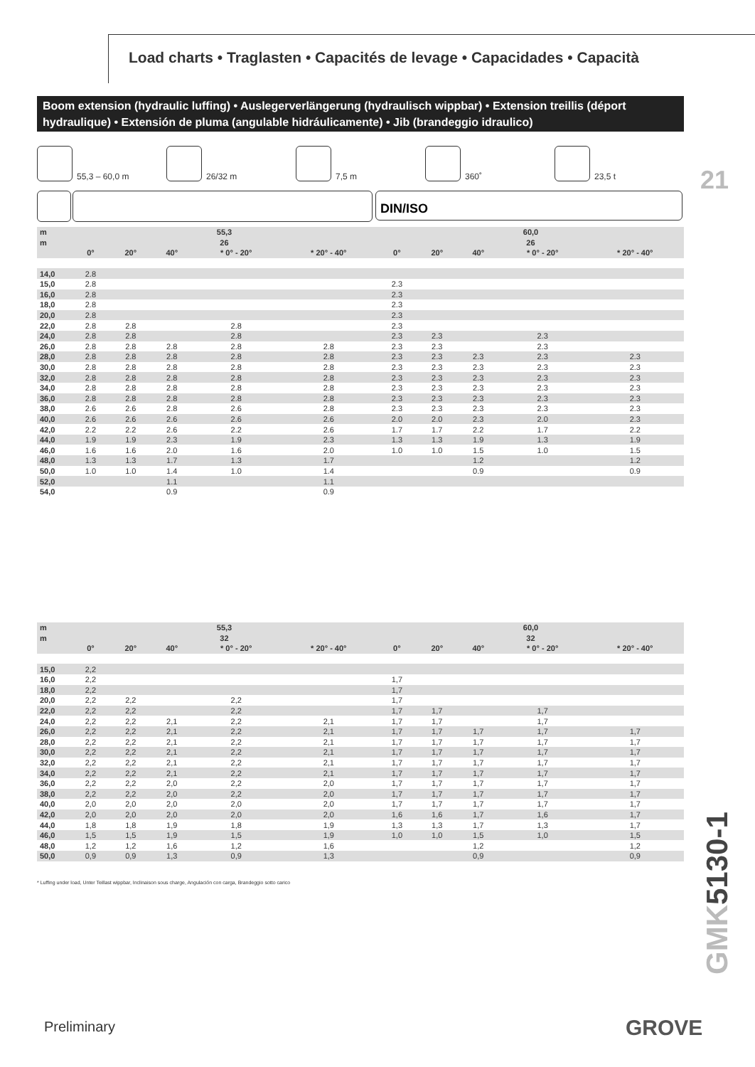Load charts • Traglasten • Capacités de levage • Capacidades • Capacità
Boom extension (hydraulic luffing) • Auslegerverlängerung (hydraulisch wippbar) • Extension treillis (déport hydraulique) • Extensión de pluma (angulable hidráulicamente) • Jib (brandeggio idraulico)
21
55,3 – 60,0 m 26/32 m 7,5 m 360˚ 23,5 t
DIN/ISO
| m | 55,3 | | | | | 60,0 | | | | |
| --- | --- | --- | --- | --- | --- | --- | --- | --- | --- | --- |
| m | 26 | | | | | 26 | | | | |
| | 0° | 20° | 40° | * 0° - 20° | * 20° - 40° | 0° | 20° | 40° | * 0° - 20° | * 20° - 40° |
| 14,0 | 2.8 | | | | | | | | | |
| 15,0 | 2.8 | | | | | 2.3 | | | | |
| 16,0 | 2.8 | | | | | 2.3 | | | | |
| 18,0 | 2.8 | | | | | 2.3 | | | | |
| 20,0 | 2.8 | | | | | 2.3 | | | | |
| 22,0 | 2.8 | 2.8 | | 2.8 | | 2.3 | | | | |
| 24,0 | 2.8 | 2.8 | | 2.8 | | 2.3 | 2.3 | | 2.3 | |
| 26,0 | 2.8 | 2.8 | 2.8 | 2.8 | 2.8 | 2.3 | 2.3 | | 2.3 | |
| 28,0 | 2.8 | 2.8 | 2.8 | 2.8 | 2.8 | 2.3 | 2.3 | 2.3 | 2.3 | 2.3 |
| 30,0 | 2.8 | 2.8 | 2.8 | 2.8 | 2.8 | 2.3 | 2.3 | 2.3 | 2.3 | 2.3 |
| 32,0 | 2.8 | 2.8 | 2.8 | 2.8 | 2.8 | 2.3 | 2.3 | 2.3 | 2.3 | 2.3 |
| 34,0 | 2.8 | 2.8 | 2.8 | 2.8 | 2.8 | 2.3 | 2.3 | 2.3 | 2.3 | 2.3 |
| 36,0 | 2.8 | 2.8 | 2.8 | 2.8 | 2.8 | 2.3 | 2.3 | 2.3 | 2.3 | 2.3 |
| 38,0 | 2.6 | 2.6 | 2.8 | 2.6 | 2.8 | 2.3 | 2.3 | 2.3 | 2.3 | 2.3 |
| 40,0 | 2.6 | 2.6 | 2.6 | 2.6 | 2.6 | 2.0 | 2.0 | 2.3 | 2.0 | 2.3 |
| 42,0 | 2.2 | 2.2 | 2.6 | 2.2 | 2.6 | 1.7 | 1.7 | 2.2 | 1.7 | 2.2 |
| 44,0 | 1.9 | 1.9 | 2.3 | 1.9 | 2.3 | 1.3 | 1.3 | 1.9 | 1.3 | 1.9 |
| 46,0 | 1.6 | 1.6 | 2.0 | 1.6 | 2.0 | 1.0 | 1.0 | 1.5 | 1.0 | 1.5 |
| 48,0 | 1.3 | 1.3 | 1.7 | 1.3 | 1.7 | | | 1.2 | | 1.2 |
| 50,0 | 1.0 | 1.0 | 1.4 | 1.0 | 1.4 | | | 0.9 | | 0.9 |
| 52,0 | | | 1.1 | | 1.1 | | | | | |
| 54,0 | | | 0.9 | | 0.9 | | | | | |
| m | 55,3 | | | | | 60,0 | | | | |
| --- | --- | --- | --- | --- | --- | --- | --- | --- | --- | --- |
| m | 32 | | | | | 32 | | | | |
| | 0° | 20° | 40° | * 0° - 20° | * 20° - 40° | 0° | 20° | 40° | * 0° - 20° | * 20° - 40° |
| 15,0 | 2,2 | | | | | | | | | |
| 16,0 | 2,2 | | | | | 1,7 | | | | |
| 18,0 | 2,2 | | | | | 1,7 | | | | |
| 20,0 | 2,2 | 2,2 | | 2,2 | | 1,7 | | | | |
| 22,0 | 2,2 | 2,2 | | 2,2 | | 1,7 | 1,7 | | 1,7 | |
| 24,0 | 2,2 | 2,2 | 2,1 | 2,2 | 2,1 | 1,7 | 1,7 | | 1,7 | |
| 26,0 | 2,2 | 2,2 | 2,1 | 2,2 | 2,1 | 1,7 | 1,7 | 1,7 | 1,7 | 1,7 |
| 28,0 | 2,2 | 2,2 | 2,1 | 2,2 | 2,1 | 1,7 | 1,7 | 1,7 | 1,7 | 1,7 |
| 30,0 | 2,2 | 2,2 | 2,1 | 2,2 | 2,1 | 1,7 | 1,7 | 1,7 | 1,7 | 1,7 |
| 32,0 | 2,2 | 2,2 | 2,1 | 2,2 | 2,1 | 1,7 | 1,7 | 1,7 | 1,7 | 1,7 |
| 34,0 | 2,2 | 2,2 | 2,1 | 2,2 | 2,1 | 1,7 | 1,7 | 1,7 | 1,7 | 1,7 |
| 36,0 | 2,2 | 2,2 | 2,0 | 2,2 | 2,0 | 1,7 | 1,7 | 1,7 | 1,7 | 1,7 |
| 38,0 | 2,2 | 2,2 | 2,0 | 2,2 | 2,0 | 1,7 | 1,7 | 1,7 | 1,7 | 1,7 |
| 40,0 | 2,0 | 2,0 | 2,0 | 2,0 | 2,0 | 1,7 | 1,7 | 1,7 | 1,7 | 1,7 |
| 42,0 | 2,0 | 2,0 | 2,0 | 2,0 | 2,0 | 1,6 | 1,6 | 1,7 | 1,6 | 1,7 |
| 44,0 | 1,8 | 1,8 | 1,9 | 1,8 | 1,9 | 1,3 | 1,3 | 1,7 | 1,3 | 1,7 |
| 46,0 | 1,5 | 1,5 | 1,9 | 1,5 | 1,9 | 1,0 | 1,0 | 1,5 | 1,0 | 1,5 |
| 48,0 | 1,2 | 1,2 | 1,6 | 1,2 | 1,6 | | | 1,2 | | 1,2 |
| 50,0 | 0,9 | 0,9 | 1,3 | 0,9 | 1,3 | | | 0,9 | | 0,9 |
* Luffing under load, Unter Teillast wippbar, Inclinaison sous charge, Angulación con carga, Brandeggio sotto carico
GMK5130-1
Preliminary GROVE